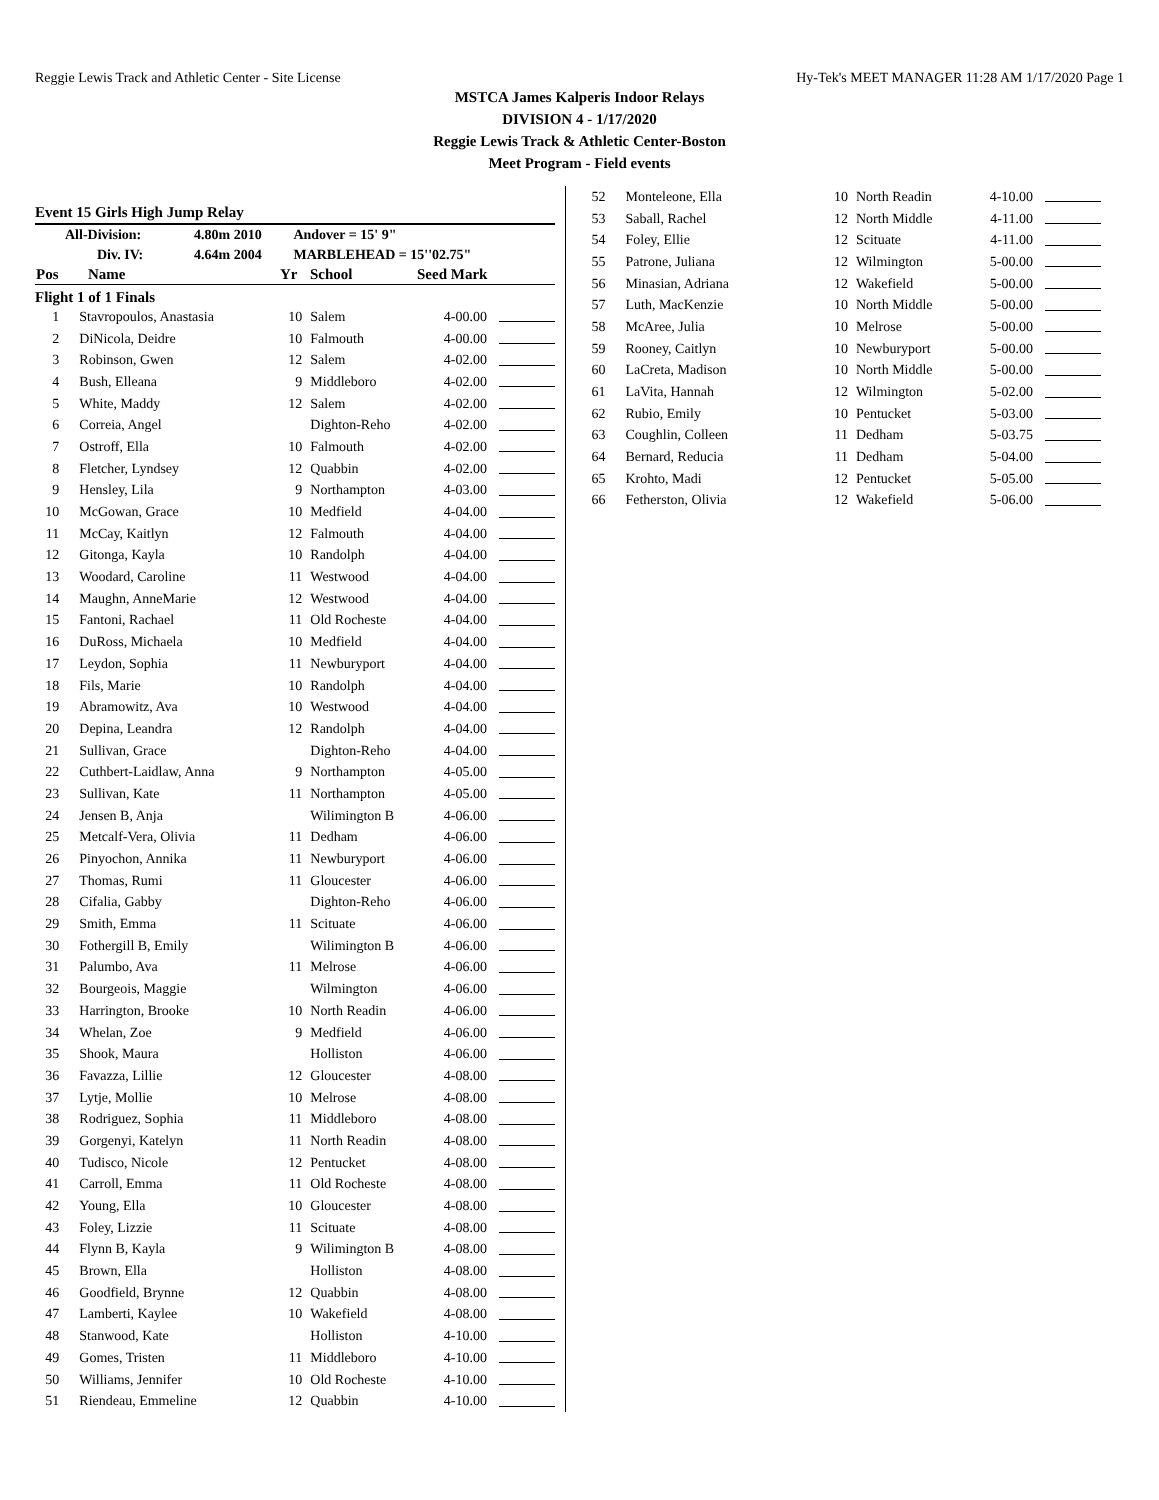Reggie Lewis Track and Athletic Center - Site License Hy-Tek's MEET MANAGER 11:28 AM 1/17/2020 Page 1
MSTCA James Kalperis Indoor Relays
DIVISION 4 - 1/17/2020
Reggie Lewis Track & Athletic Center-Boston
Meet Program - Field events
Event 15 Girls High Jump Relay
| All-Division: | 4.80m 2010 | Andover = 15' 9" |
| Div. IV: | 4.64m 2004 | MARBLEHEAD = 15''02.75" |
| Pos | Name | Yr | School | Seed Mark |
| --- | --- | --- | --- | --- |
Flight 1 of 1 Finals
| 1 | Stavropoulos, Anastasia | 10 | Salem | 4-00.00 | |
| 2 | DiNicola, Deidre | 10 | Falmouth | 4-00.00 | |
| 3 | Robinson, Gwen | 12 | Salem | 4-02.00 | |
| 4 | Bush, Elleana | 9 | Middleboro | 4-02.00 | |
| 5 | White, Maddy | 12 | Salem | 4-02.00 | |
| 6 | Correia, Angel | | Dighton-Reho | 4-02.00 | |
| 7 | Ostroff, Ella | 10 | Falmouth | 4-02.00 | |
| 8 | Fletcher, Lyndsey | 12 | Quabbin | 4-02.00 | |
| 9 | Hensley, Lila | 9 | Northampton | 4-03.00 | |
| 10 | McGowan, Grace | 10 | Medfield | 4-04.00 | |
| 11 | McCay, Kaitlyn | 12 | Falmouth | 4-04.00 | |
| 12 | Gitonga, Kayla | 10 | Randolph | 4-04.00 | |
| 13 | Woodard, Caroline | 11 | Westwood | 4-04.00 | |
| 14 | Maughn, AnneMarie | 12 | Westwood | 4-04.00 | |
| 15 | Fantoni, Rachael | 11 | Old Rocheste | 4-04.00 | |
| 16 | DuRoss, Michaela | 10 | Medfield | 4-04.00 | |
| 17 | Leydon, Sophia | 11 | Newburyport | 4-04.00 | |
| 18 | Fils, Marie | 10 | Randolph | 4-04.00 | |
| 19 | Abramowitz, Ava | 10 | Westwood | 4-04.00 | |
| 20 | Depina, Leandra | 12 | Randolph | 4-04.00 | |
| 21 | Sullivan, Grace | | Dighton-Reho | 4-04.00 | |
| 22 | Cuthbert-Laidlaw, Anna | 9 | Northampton | 4-05.00 | |
| 23 | Sullivan, Kate | 11 | Northampton | 4-05.00 | |
| 24 | Jensen B, Anja | | Wilimington B | 4-06.00 | |
| 25 | Metcalf-Vera, Olivia | 11 | Dedham | 4-06.00 | |
| 26 | Pinyochon, Annika | 11 | Newburyport | 4-06.00 | |
| 27 | Thomas, Rumi | 11 | Gloucester | 4-06.00 | |
| 28 | Cifalia, Gabby | | Dighton-Reho | 4-06.00 | |
| 29 | Smith, Emma | 11 | Scituate | 4-06.00 | |
| 30 | Fothergill B, Emily | | Wilimington B | 4-06.00 | |
| 31 | Palumbo, Ava | 11 | Melrose | 4-06.00 | |
| 32 | Bourgeois, Maggie | | Wilmington | 4-06.00 | |
| 33 | Harrington, Brooke | 10 | North Readin | 4-06.00 | |
| 34 | Whelan, Zoe | 9 | Medfield | 4-06.00 | |
| 35 | Shook, Maura | | Holliston | 4-06.00 | |
| 36 | Favazza, Lillie | 12 | Gloucester | 4-08.00 | |
| 37 | Lytje, Mollie | 10 | Melrose | 4-08.00 | |
| 38 | Rodriguez, Sophia | 11 | Middleboro | 4-08.00 | |
| 39 | Gorgenyi, Katelyn | 11 | North Readin | 4-08.00 | |
| 40 | Tudisco, Nicole | 12 | Pentucket | 4-08.00 | |
| 41 | Carroll, Emma | 11 | Old Rocheste | 4-08.00 | |
| 42 | Young, Ella | 10 | Gloucester | 4-08.00 | |
| 43 | Foley, Lizzie | 11 | Scituate | 4-08.00 | |
| 44 | Flynn B, Kayla | 9 | Wilimington B | 4-08.00 | |
| 45 | Brown, Ella | | Holliston | 4-08.00 | |
| 46 | Goodfield, Brynne | 12 | Quabbin | 4-08.00 | |
| 47 | Lamberti, Kaylee | 10 | Wakefield | 4-08.00 | |
| 48 | Stanwood, Kate | | Holliston | 4-10.00 | |
| 49 | Gomes, Tristen | 11 | Middleboro | 4-10.00 | |
| 50 | Williams, Jennifer | 10 | Old Rocheste | 4-10.00 | |
| 51 | Riendeau, Emmeline | 12 | Quabbin | 4-10.00 | |
| 52 | Monteleone, Ella | 10 | North Readin | 4-10.00 | |
| 53 | Saball, Rachel | 12 | North Middle | 4-11.00 | |
| 54 | Foley, Ellie | 12 | Scituate | 4-11.00 | |
| 55 | Patrone, Juliana | 12 | Wilmington | 5-00.00 | |
| 56 | Minasian, Adriana | 12 | Wakefield | 5-00.00 | |
| 57 | Luth, MacKenzie | 10 | North Middle | 5-00.00 | |
| 58 | McAree, Julia | 10 | Melrose | 5-00.00 | |
| 59 | Rooney, Caitlyn | 10 | Newburyport | 5-00.00 | |
| 60 | LaCreta, Madison | 10 | North Middle | 5-00.00 | |
| 61 | LaVita, Hannah | 12 | Wilmington | 5-02.00 | |
| 62 | Rubio, Emily | 10 | Pentucket | 5-03.00 | |
| 63 | Coughlin, Colleen | 11 | Dedham | 5-03.75 | |
| 64 | Bernard, Reducia | 11 | Dedham | 5-04.00 | |
| 65 | Krohto, Madi | 12 | Pentucket | 5-05.00 | |
| 66 | Fetherston, Olivia | 12 | Wakefield | 5-06.00 | |